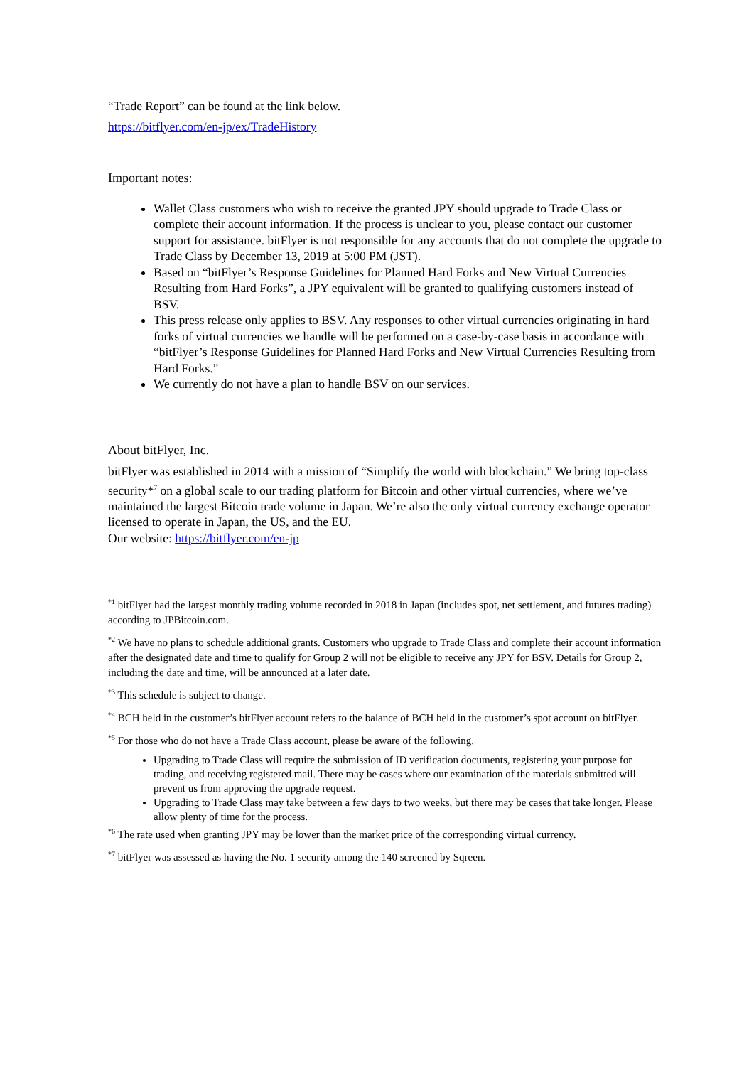“Trade Report” can be found at the link below.
https://bitflyer.com/en-jp/ex/TradeHistory
Important notes:
Wallet Class customers who wish to receive the granted JPY should upgrade to Trade Class or complete their account information. If the process is unclear to you, please contact our customer support for assistance. bitFlyer is not responsible for any accounts that do not complete the upgrade to Trade Class by December 13, 2019 at 5:00 PM (JST).
Based on “bitFlyer’s Response Guidelines for Planned Hard Forks and New Virtual Currencies Resulting from Hard Forks”, a JPY equivalent will be granted to qualifying customers instead of BSV.
This press release only applies to BSV. Any responses to other virtual currencies originating in hard forks of virtual currencies we handle will be performed on a case-by-case basis in accordance with “bitFlyer’s Response Guidelines for Planned Hard Forks and New Virtual Currencies Resulting from Hard Forks.”
We currently do not have a plan to handle BSV on our services.
About bitFlyer, Inc.
bitFlyer was established in 2014 with a mission of “Simplify the world with blockchain.” We bring top-class security*<sup>7</sup> on a global scale to our trading platform for Bitcoin and other virtual currencies, where we’ve maintained the largest Bitcoin trade volume in Japan. We’re also the only virtual currency exchange operator licensed to operate in Japan, the US, and the EU.
Our website: https://bitflyer.com/en-jp
<sup>*1</sup> bitFlyer had the largest monthly trading volume recorded in 2018 in Japan (includes spot, net settlement, and futures trading) according to JPBitcoin.com.
<sup>*2</sup> We have no plans to schedule additional grants. Customers who upgrade to Trade Class and complete their account information after the designated date and time to qualify for Group 2 will not be eligible to receive any JPY for BSV. Details for Group 2, including the date and time, will be announced at a later date.
<sup>*3</sup> This schedule is subject to change.
<sup>*4</sup> BCH held in the customer’s bitFlyer account refers to the balance of BCH held in the customer’s spot account on bitFlyer.
<sup>*5</sup> For those who do not have a Trade Class account, please be aware of the following.
Upgrading to Trade Class will require the submission of ID verification documents, registering your purpose for trading, and receiving registered mail. There may be cases where our examination of the materials submitted will prevent us from approving the upgrade request.
Upgrading to Trade Class may take between a few days to two weeks, but there may be cases that take longer. Please allow plenty of time for the process.
<sup>*6</sup> The rate used when granting JPY may be lower than the market price of the corresponding virtual currency.
<sup>*7</sup> bitFlyer was assessed as having the No. 1 security among the 140 screened by Sqreen.